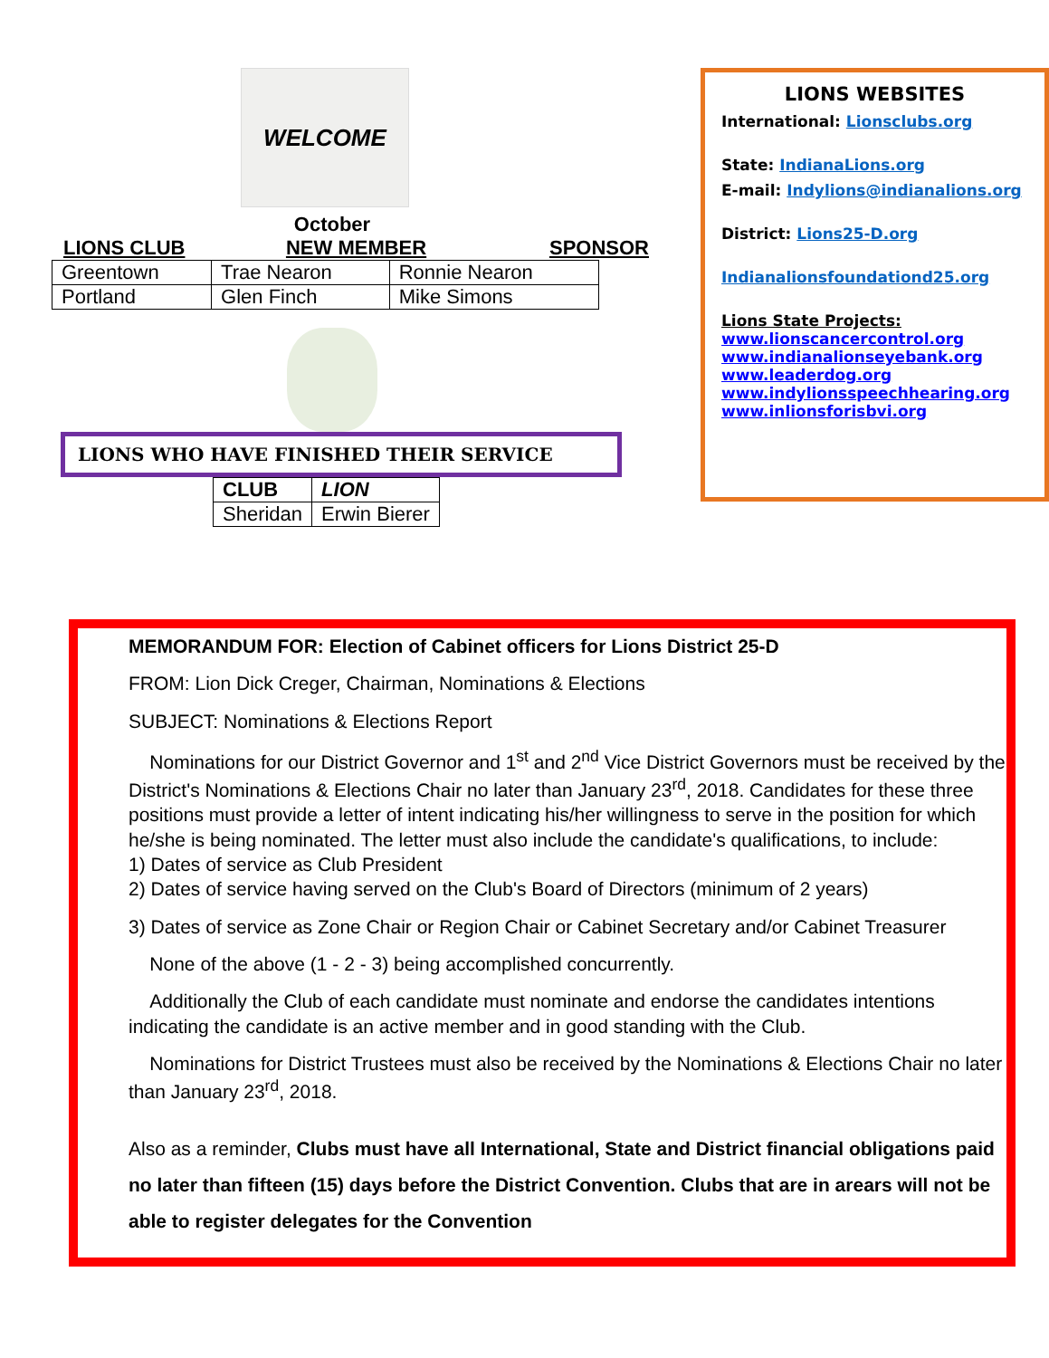WELCOME
October
LIONS CLUB NEW MEMBER SPONSOR
| Greentown | Trae Nearon | Ronnie Nearon |
| Portland | Glen Finch | Mike Simons |
LIONS WHO HAVE FINISHED THEIR SERVICE
| CLUB | LION |
| --- | --- |
| Sheridan | Erwin Bierer |
LIONS WEBSITES
International: Lionsclubs.org
State: IndianaLions.org
E-mail: Indylions@indianalions.org
District: Lions25-D.org
Indianalionsfoundationd25.org
Lions State Projects:
www.lionscancercontrol.org
www.indianalionseyebank.org
www.leaderdog.org
www.indylionsspeechhearing.org
www.inlionsforisbvi.org
MEMORANDUM FOR: Election of Cabinet officers for Lions District 25-D
FROM: Lion Dick Creger, Chairman, Nominations & Elections
SUBJECT: Nominations & Elections Report
Nominations for our District Governor and 1<sup>st</sup> and 2<sup>nd</sup> Vice District Governors must be received by the District's Nominations & Elections Chair no later than January 23<sup>rd</sup>, 2018. Candidates for these three positions must provide a letter of intent indicating his/her willingness to serve in the position for which he/she is being nominated. The letter must also include the candidate's qualifications, to include:
1) Dates of service as Club President
2) Dates of service having served on the Club's Board of Directors (minimum of 2 years)
3) Dates of service as Zone Chair or Region Chair or Cabinet Secretary and/or Cabinet Treasurer
None of the above (1 - 2 - 3) being accomplished concurrently.
Additionally the Club of each candidate must nominate and endorse the candidates intentions indicating the candidate is an active member and in good standing with the Club.
Nominations for District Trustees must also be received by the Nominations & Elections Chair no later than January 23<sup>rd</sup>, 2018.
Also as a reminder, Clubs must have all International, State and District financial obligations paid no later than fifteen (15) days before the District Convention. Clubs that are in arears will not be able to register delegates for the Convention